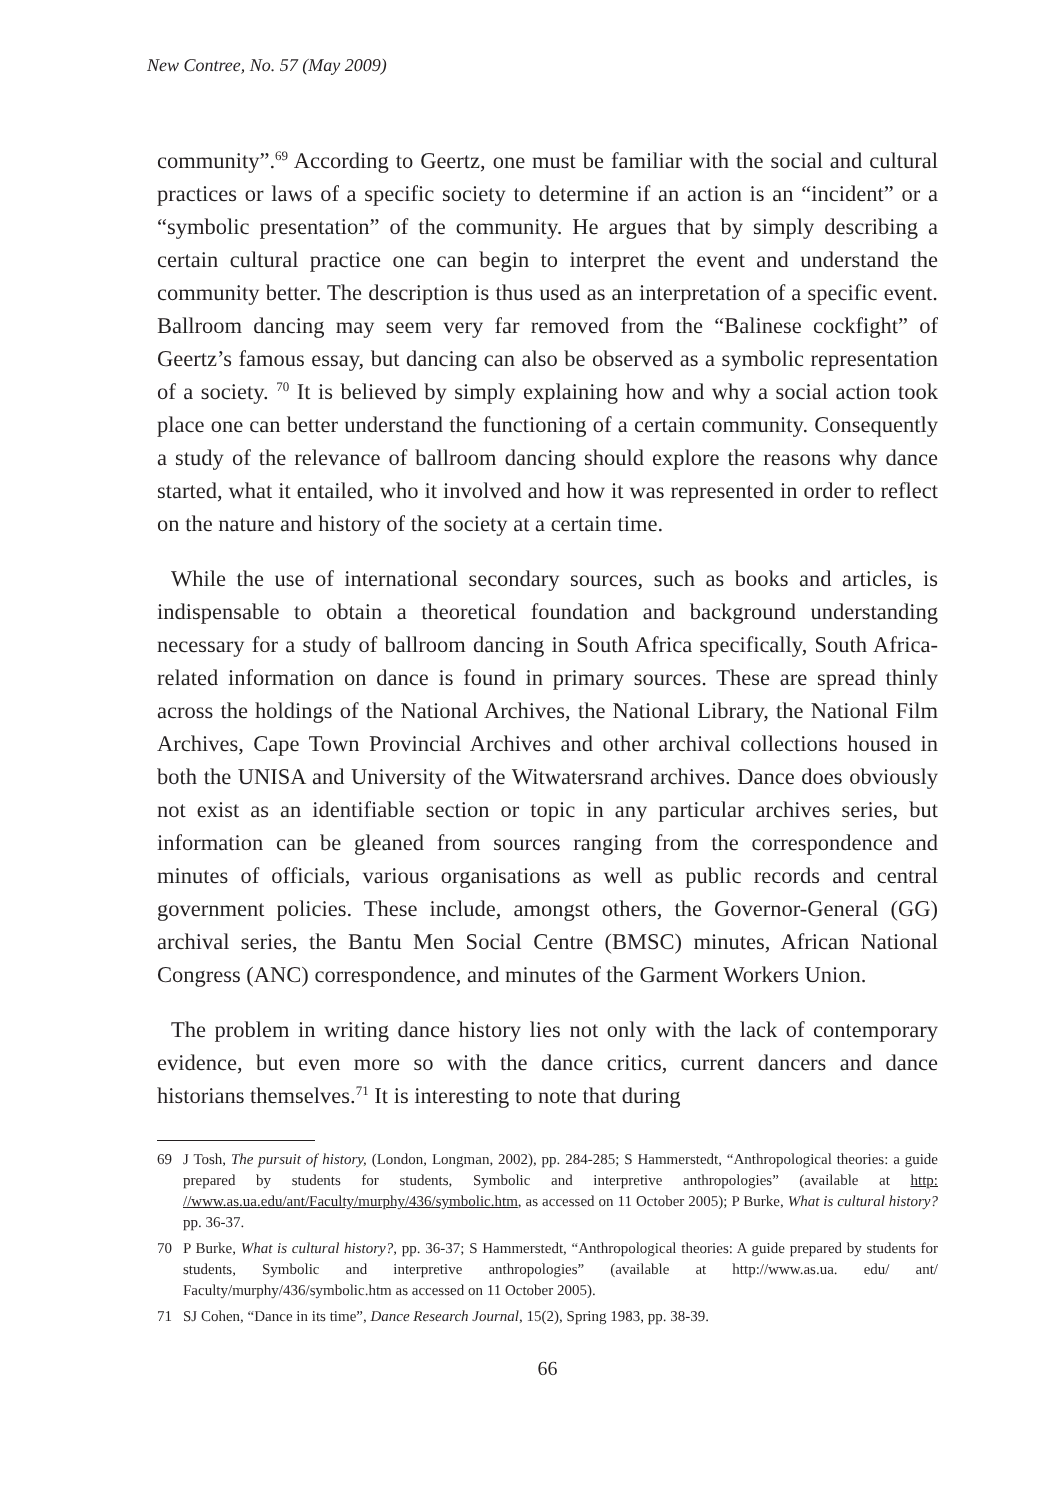New Contree, No. 57 (May 2009)
community”.<sup>69</sup> According to Geertz, one must be familiar with the social and cultural practices or laws of a specific society to determine if an action is an “incident” or a “symbolic presentation” of the community. He argues that by simply describing a certain cultural practice one can begin to interpret the event and understand the community better. The description is thus used as an interpretation of a specific event. Ballroom dancing may seem very far removed from the “Balinese cockfight” of Geertz’s famous essay, but dancing can also be observed as a symbolic representation of a society. <sup>70</sup> It is believed by simply explaining how and why a social action took place one can better understand the functioning of a certain community. Consequently a study of the relevance of ballroom dancing should explore the reasons why dance started, what it entailed, who it involved and how it was represented in order to reflect on the nature and history of the society at a certain time.
While the use of international secondary sources, such as books and articles, is indispensable to obtain a theoretical foundation and background understanding necessary for a study of ballroom dancing in South Africa specifically, South Africa-related information on dance is found in primary sources. These are spread thinly across the holdings of the National Archives, the National Library, the National Film Archives, Cape Town Provincial Archives and other archival collections housed in both the UNISA and University of the Witwatersrand archives. Dance does obviously not exist as an identifiable section or topic in any particular archives series, but information can be gleaned from sources ranging from the correspondence and minutes of officials, various organisations as well as public records and central government policies. These include, amongst others, the Governor-General (GG) archival series, the Bantu Men Social Centre (BMSC) minutes, African National Congress (ANC) correspondence, and minutes of the Garment Workers Union.
The problem in writing dance history lies not only with the lack of contemporary evidence, but even more so with the dance critics, current dancers and dance historians themselves.<sup>71</sup> It is interesting to note that during
69 J Tosh, The pursuit of history, (London, Longman, 2002), pp. 284-285; S Hammerstedt, “Anthropological theories: a guide prepared by students for students, Symbolic and interpretive anthropologies” (available at http: //www.as.ua.edu/ant/Faculty/murphy/436/symbolic.htm, as accessed on 11 October 2005); P Burke, What is cultural history? pp. 36-37.
70 P Burke, What is cultural history?, pp. 36-37; S Hammerstedt, “Anthropological theories: A guide prepared by students for students, Symbolic and interpretive anthropologies” (available at http://www.as.ua. edu/ ant/ Faculty/murphy/436/symbolic.htm as accessed on 11 October 2005).
71 SJ Cohen, “Dance in its time”, Dance Research Journal, 15(2), Spring 1983, pp. 38-39.
66